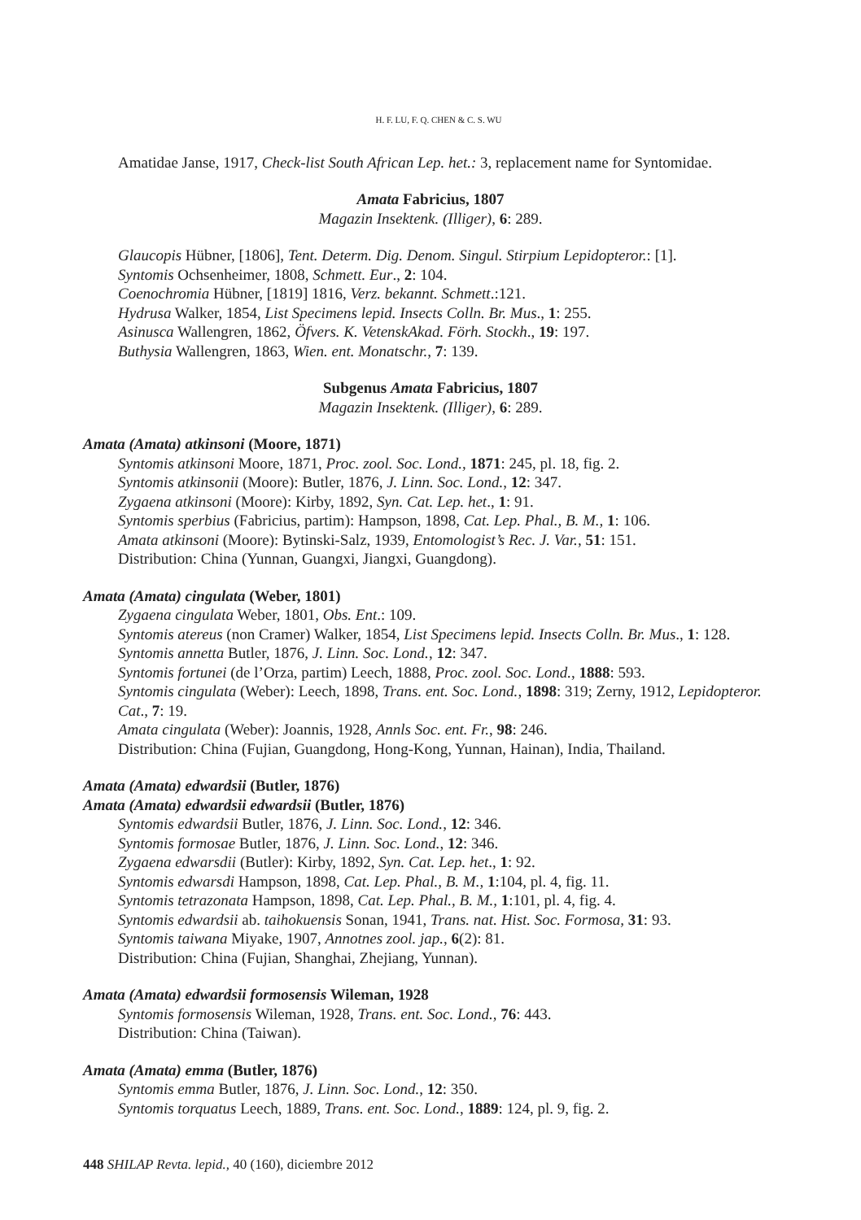H. F. LU, F. Q. CHEN & C. S. WU
Amatidae Janse, 1917, Check-list South African Lep. het.: 3, replacement name for Syntomidae.
Amata Fabricius, 1807
Magazin Insektenk. (Illiger), 6: 289.
Glaucopis Hübner, [1806], Tent. Determ. Dig. Denom. Singul. Stirpium Lepidopteror.: [1].
Syntomis Ochsenheimer, 1808, Schmett. Eur., 2: 104.
Coenochromia Hübner, [1819] 1816, Verz. bekannt. Schmett.:121.
Hydrusa Walker, 1854, List Specimens lepid. Insects Colln. Br. Mus., 1: 255.
Asinusca Wallengren, 1862, Öfvers. K. VetenskAkad. Förh. Stockh., 19: 197.
Buthysia Wallengren, 1863, Wien. ent. Monatschr., 7: 139.
Subgenus Amata Fabricius, 1807
Magazin Insektenk. (Illiger), 6: 289.
Amata (Amata) atkinsoni (Moore, 1871)
Syntomis atkinsoni Moore, 1871, Proc. zool. Soc. Lond., 1871: 245, pl. 18, fig. 2.
Syntomis atkinsonii (Moore): Butler, 1876, J. Linn. Soc. Lond., 12: 347.
Zygaena atkinsoni (Moore): Kirby, 1892, Syn. Cat. Lep. het., 1: 91.
Syntomis sperbius (Fabricius, partim): Hampson, 1898, Cat. Lep. Phal., B. M., 1: 106.
Amata atkinsoni (Moore): Bytinski-Salz, 1939, Entomologist’s Rec. J. Var., 51: 151.
Distribution: China (Yunnan, Guangxi, Jiangxi, Guangdong).
Amata (Amata) cingulata (Weber, 1801)
Zygaena cingulata Weber, 1801, Obs. Ent.: 109.
Syntomis atereus (non Cramer) Walker, 1854, List Specimens lepid. Insects Colln. Br. Mus., 1: 128.
Syntomis annetta Butler, 1876, J. Linn. Soc. Lond., 12: 347.
Syntomis fortunei (de l’Orza, partim) Leech, 1888, Proc. zool. Soc. Lond., 1888: 593.
Syntomis cingulata (Weber): Leech, 1898, Trans. ent. Soc. Lond., 1898: 319; Zerny, 1912, Lepidopteror. Cat., 7: 19.
Amata cingulata (Weber): Joannis, 1928, Annls Soc. ent. Fr., 98: 246.
Distribution: China (Fujian, Guangdong, Hong-Kong, Yunnan, Hainan), India, Thailand.
Amata (Amata) edwardsii (Butler, 1876)
Amata (Amata) edwardsii edwardsii (Butler, 1876)
Syntomis edwardsii Butler, 1876, J. Linn. Soc. Lond., 12: 346.
Syntomis formosae Butler, 1876, J. Linn. Soc. Lond., 12: 346.
Zygaena edwarsdii (Butler): Kirby, 1892, Syn. Cat. Lep. het., 1: 92.
Syntomis edwarsdi Hampson, 1898, Cat. Lep. Phal., B. M., 1:104, pl. 4, fig. 11.
Syntomis tetrazonata Hampson, 1898, Cat. Lep. Phal., B. M., 1:101, pl. 4, fig. 4.
Syntomis edwardsii ab. taihokuensis Sonan, 1941, Trans. nat. Hist. Soc. Formosa, 31: 93.
Syntomis taiwana Miyake, 1907, Annotnes zool. jap., 6(2): 81.
Distribution: China (Fujian, Shanghai, Zhejiang, Yunnan).
Amata (Amata) edwardsii formosensis Wileman, 1928
Syntomis formosensis Wileman, 1928, Trans. ent. Soc. Lond., 76: 443.
Distribution: China (Taiwan).
Amata (Amata) emma (Butler, 1876)
Syntomis emma Butler, 1876, J. Linn. Soc. Lond., 12: 350.
Syntomis torquatus Leech, 1889, Trans. ent. Soc. Lond., 1889: 124, pl. 9, fig. 2.
448 SHILAP Revta. lepid., 40 (160), diciembre 2012